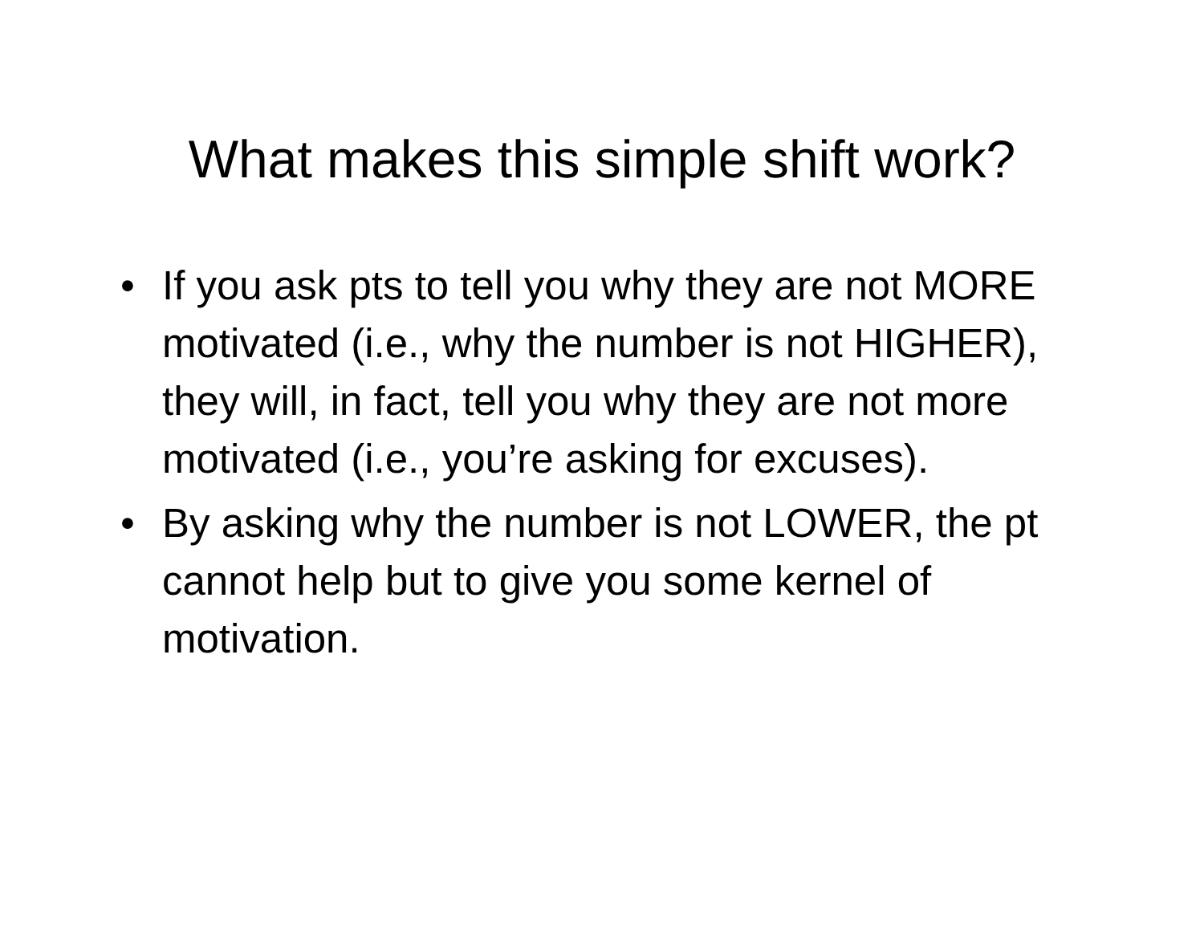What makes this simple shift work?
• If you ask pts to tell you why they are not MORE motivated (i.e., why the number is not HIGHER), they will, in fact, tell you why they are not more motivated (i.e., you’re asking for excuses).
• By asking why the number is not LOWER, the pt cannot help but to give you some kernel of motivation.